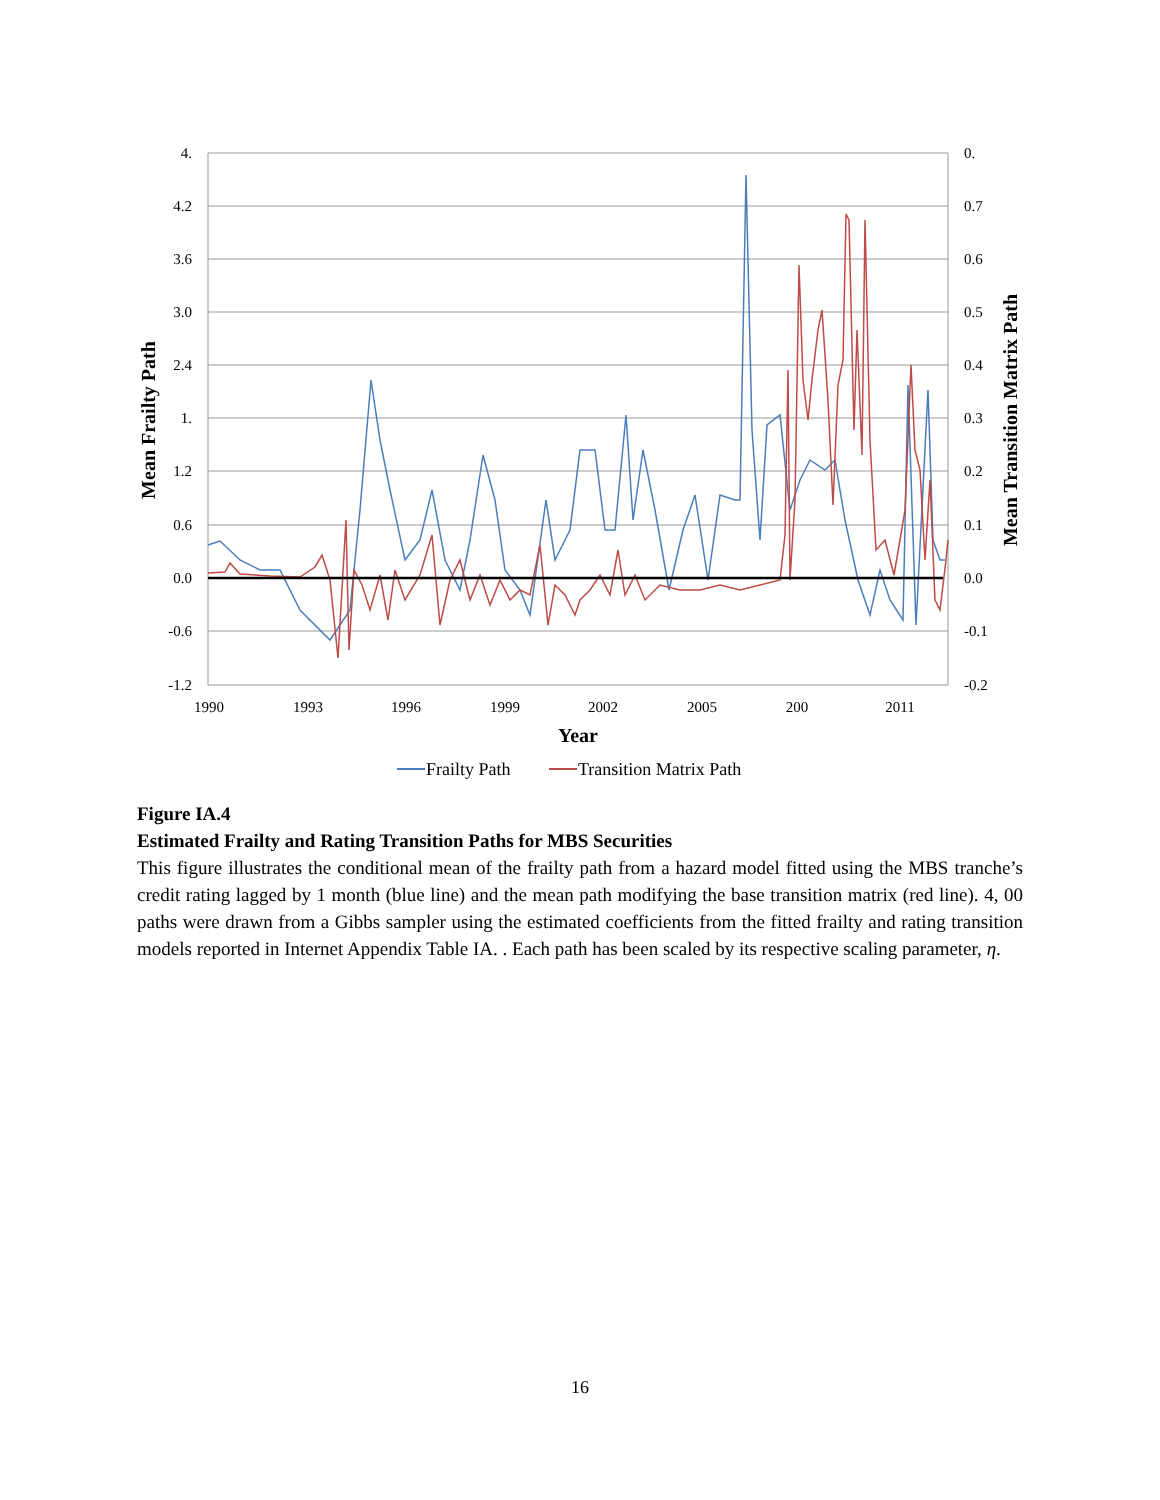4.
4.2
3.6
3.0
2.4
1.
1.2
0.6
0.0
-0.6
-1.2
0.
0.7
0.6
0.5
0.4
0.3
0.2
0.1
0.0
-0.1
-0.2
1990
1993
1996
1999
2002
2005
200
2011
Mean Frailty Path
Mean Transition Matrix Path
Year
Frailty Path
Transition Matrix Path
Figure IA.4
Estimated Frailty and Rating Transition Paths for MBS Securities
This figure illustrates the conditional mean of the frailty path from a hazard model fitted using the MBS tranche’s credit rating lagged by 1 month (blue line) and the mean path modifying the base transition matrix (red line). 4, 00 paths were drawn from a Gibbs sampler using the estimated coefficients from the fitted frailty and rating transition models reported in Internet Appendix Table IA. . Each path has been scaled by its respective scaling parameter, η.
16